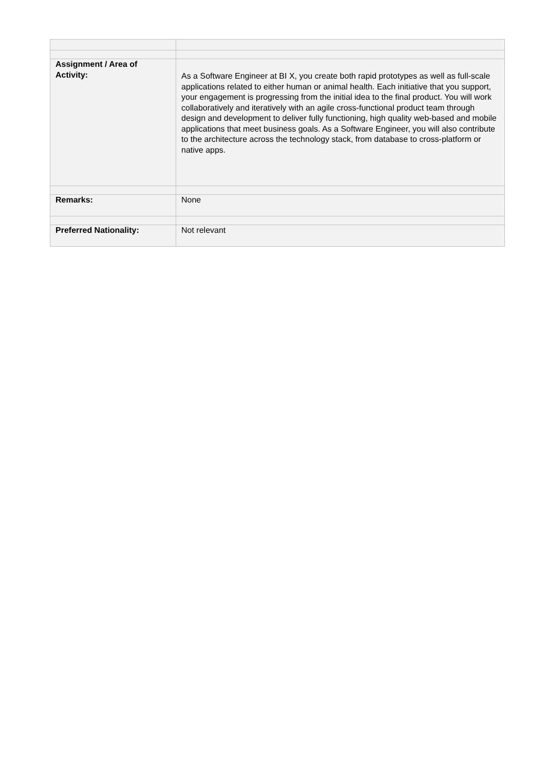| Assignment / Area of Activity: | As a Software Engineer at BI X, you create both rapid prototypes as well as full-scale applications related to either human or animal health. Each initiative that you support, your engagement is progressing from the initial idea to the final product. You will work collaboratively and iteratively with an agile cross-functional product team through design and development to deliver fully functioning, high quality web-based and mobile applications that meet business goals. As a Software Engineer, you will also contribute to the architecture across the technology stack, from database to cross-platform or native apps. |
| Remarks: | None |
| Preferred Nationality: | Not relevant |